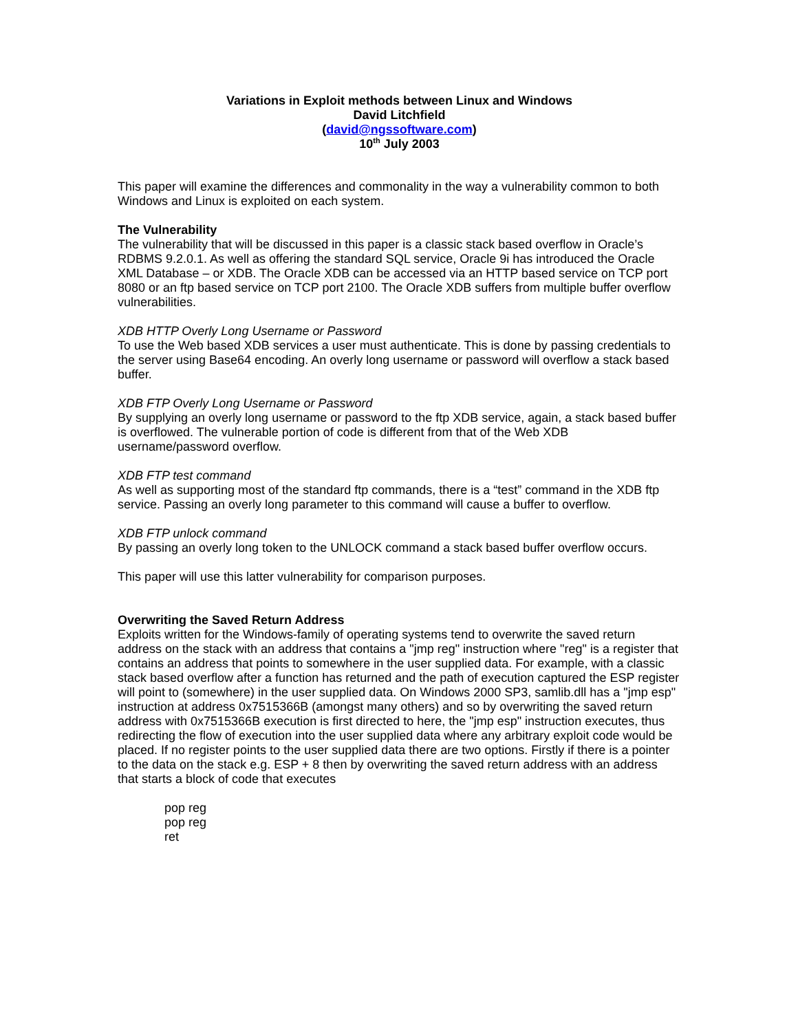Variations in Exploit methods between Linux and Windows
David Litchfield
(david@ngssoftware.com)
10<sup>th</sup> July 2003
This paper will examine the differences and commonality in the way a vulnerability common to both Windows and Linux is exploited on each system.
The Vulnerability
The vulnerability that will be discussed in this paper is a classic stack based overflow in Oracle’s RDBMS 9.2.0.1. As well as offering the standard SQL service, Oracle 9i has introduced the Oracle XML Database – or XDB. The Oracle XDB can be accessed via an HTTP based service on TCP port 8080 or an ftp based service on TCP port 2100. The Oracle XDB suffers from multiple buffer overflow vulnerabilities.
XDB HTTP Overly Long Username or Password
To use the Web based XDB services a user must authenticate. This is done by passing credentials to the server using Base64 encoding. An overly long username or password will overflow a stack based buffer.
XDB FTP Overly Long Username or Password
By supplying an overly long username or password to the ftp XDB service, again, a stack based buffer is overflowed. The vulnerable portion of code is different from that of the Web XDB username/password overflow.
XDB FTP test command
As well as supporting most of the standard ftp commands, there is a “test” command in the XDB ftp service. Passing an overly long parameter to this command will cause a buffer to overflow.
XDB FTP unlock command
By passing an overly long token to the UNLOCK command a stack based buffer overflow occurs.
This paper will use this latter vulnerability for comparison purposes.
Overwriting the Saved Return Address
Exploits written for the Windows-family of operating systems tend to overwrite the saved return address on the stack with an address that contains a "jmp reg" instruction where "reg" is a register that contains an address that points to somewhere in the user supplied data. For example, with a classic stack based overflow after a function has returned and the path of execution captured the ESP register will point to (somewhere) in the user supplied data. On Windows 2000 SP3, samlib.dll has a "jmp esp" instruction at address 0x7515366B (amongst many others) and so by overwriting the saved return address with 0x7515366B execution is first directed to here, the "jmp esp" instruction executes, thus redirecting the flow of execution into the user supplied data where any arbitrary exploit code would be placed. If no register points to the user supplied data there are two options. Firstly if there is a pointer to the data on the stack e.g. ESP + 8 then by overwriting the saved return address with an address that starts a block of code that executes
pop reg
pop reg
ret